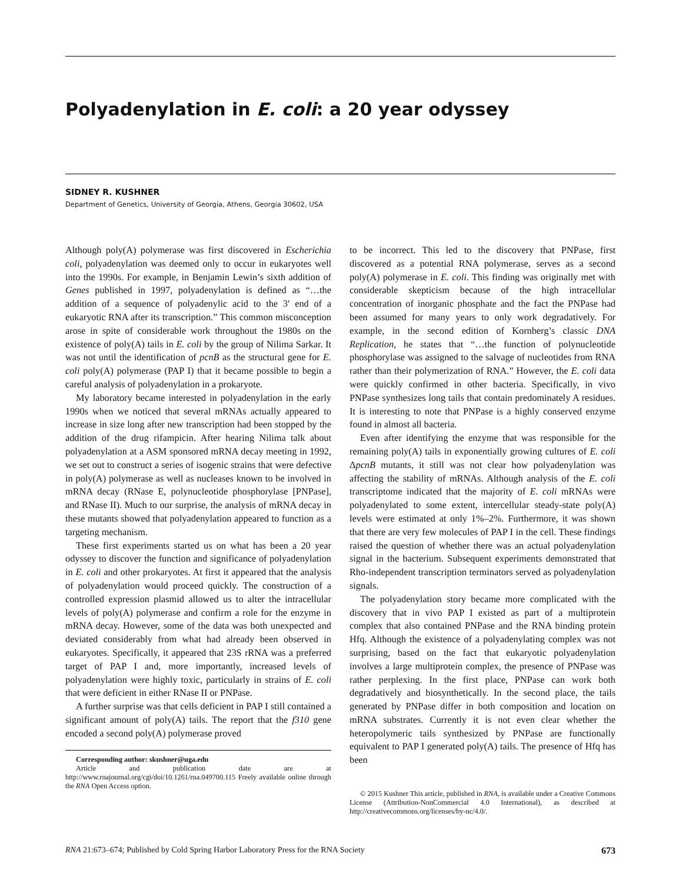Polyadenylation in E. coli: a 20 year odyssey
SIDNEY R. KUSHNER
Department of Genetics, University of Georgia, Athens, Georgia 30602, USA
Although poly(A) polymerase was first discovered in Escherichia coli, polyadenylation was deemed only to occur in eukaryotes well into the 1990s. For example, in Benjamin Lewin’s sixth addition of Genes published in 1997, polyadenylation is defined as “…the addition of a sequence of polyadenylic acid to the 3′ end of a eukaryotic RNA after its transcription.” This common misconception arose in spite of considerable work throughout the 1980s on the existence of poly(A) tails in E. coli by the group of Nilima Sarkar. It was not until the identification of pcnB as the structural gene for E. coli poly(A) polymerase (PAP I) that it became possible to begin a careful analysis of polyadenylation in a prokaryote.
My laboratory became interested in polyadenylation in the early 1990s when we noticed that several mRNAs actually appeared to increase in size long after new transcription had been stopped by the addition of the drug rifampicin. After hearing Nilima talk about polyadenylation at a ASM sponsored mRNA decay meeting in 1992, we set out to construct a series of isogenic strains that were defective in poly(A) polymerase as well as nucleases known to be involved in mRNA decay (RNase E, polynucleotide phosphorylase [PNPase], and RNase II). Much to our surprise, the analysis of mRNA decay in these mutants showed that polyadenylation appeared to function as a targeting mechanism.
These first experiments started us on what has been a 20 year odyssey to discover the function and significance of polyadenylation in E. coli and other prokaryotes. At first it appeared that the analysis of polyadenylation would proceed quickly. The construction of a controlled expression plasmid allowed us to alter the intracellular levels of poly(A) polymerase and confirm a role for the enzyme in mRNA decay. However, some of the data was both unexpected and deviated considerably from what had already been observed in eukaryotes. Specifically, it appeared that 23S rRNA was a preferred target of PAP I and, more importantly, increased levels of polyadenylation were highly toxic, particularly in strains of E. coli that were deficient in either RNase II or PNPase.
A further surprise was that cells deficient in PAP I still contained a significant amount of poly(A) tails. The report that the f310 gene encoded a second poly(A) polymerase proved
Corresponding author: skushner@uga.edu
Article and publication date are at http://www.rnajournal.org/cgi/doi/10.1261/rna.049700.115 Freely available online through the RNA Open Access option.
to be incorrect. This led to the discovery that PNPase, first discovered as a potential RNA polymerase, serves as a second poly(A) polymerase in E. coli. This finding was originally met with considerable skepticism because of the high intracellular concentration of inorganic phosphate and the fact the PNPase had been assumed for many years to only work degradatively. For example, in the second edition of Kornberg’s classic DNA Replication, he states that “…the function of polynucleotide phosphorylase was assigned to the salvage of nucleotides from RNA rather than their polymerization of RNA.” However, the E. coli data were quickly confirmed in other bacteria. Specifically, in vivo PNPase synthesizes long tails that contain predominately A residues. It is interesting to note that PNPase is a highly conserved enzyme found in almost all bacteria.
Even after identifying the enzyme that was responsible for the remaining poly(A) tails in exponentially growing cultures of E. coli ΔpcnB mutants, it still was not clear how polyadenylation was affecting the stability of mRNAs. Although analysis of the E. coli transcriptome indicated that the majority of E. coli mRNAs were polyadenylated to some extent, intercellular steady-state poly(A) levels were estimated at only 1%–2%. Furthermore, it was shown that there are very few molecules of PAP I in the cell. These findings raised the question of whether there was an actual polyadenylation signal in the bacterium. Subsequent experiments demonstrated that Rho-independent transcription terminators served as polyadenylation signals.
The polyadenylation story became more complicated with the discovery that in vivo PAP I existed as part of a multiprotein complex that also contained PNPase and the RNA binding protein Hfq. Although the existence of a polyadenylating complex was not surprising, based on the fact that eukaryotic polyadenylation involves a large multiprotein complex, the presence of PNPase was rather perplexing. In the first place, PNPase can work both degradatively and biosynthetically. In the second place, the tails generated by PNPase differ in both composition and location on mRNA substrates. Currently it is not even clear whether the heteropolymeric tails synthesized by PNPase are functionally equivalent to PAP I generated poly(A) tails. The presence of Hfq has been
© 2015 Kushner This article, published in RNA, is available under a Creative Commons License (Attribution-NonCommercial 4.0 International), as described at http://creativecommons.org/licenses/by-nc/4.0/.
RNA 21:673–674; Published by Cold Spring Harbor Laboratory Press for the RNA Society 673